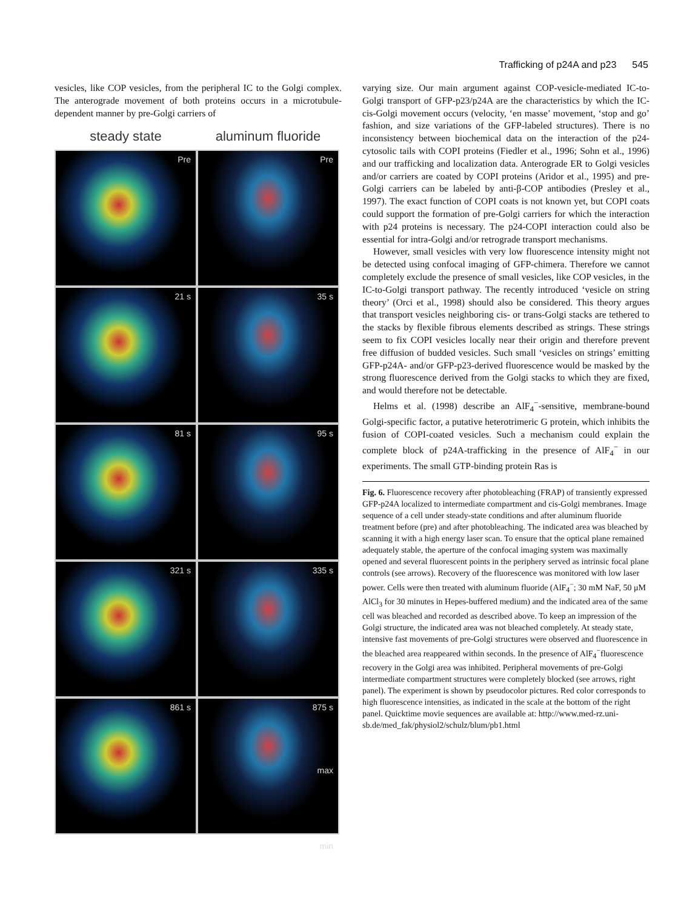Trafficking of p24A and p23 545
vesicles, like COP vesicles, from the peripheral IC to the Golgi complex. The anterograde movement of both proteins occurs in a microtubule-dependent manner by pre-Golgi carriers of
steady state aluminum fluoride
Pre
Pre
21 s
35 s
81 s
95 s
321 s
335 s
861 s
875 s
max
min
varying size. Our main argument against COP-vesicle-mediated IC-to-Golgi transport of GFP-p23/p24A are the characteristics by which the IC-cis-Golgi movement occurs (velocity, ‘en masse’ movement, ‘stop and go’ fashion, and size variations of the GFP-labeled structures). There is no inconsistency between biochemical data on the interaction of the p24-cytosolic tails with COPI proteins (Fiedler et al., 1996; Sohn et al., 1996) and our trafficking and localization data. Anterograde ER to Golgi vesicles and/or carriers are coated by COPI proteins (Aridor et al., 1995) and pre-Golgi carriers can be labeled by anti-β-COP antibodies (Presley et al., 1997). The exact function of COPI coats is not known yet, but COPI coats could support the formation of pre-Golgi carriers for which the interaction with p24 proteins is necessary. The p24-COPI interaction could also be essential for intra-Golgi and/or retrograde transport mechanisms.
However, small vesicles with very low fluorescence intensity might not be detected using confocal imaging of GFP-chimera. Therefore we cannot completely exclude the presence of small vesicles, like COP vesicles, in the IC-to-Golgi transport pathway. The recently introduced ‘vesicle on string theory’ (Orci et al., 1998) should also be considered. This theory argues that transport vesicles neighboring cis- or trans-Golgi stacks are tethered to the stacks by flexible fibrous elements described as strings. These strings seem to fix COPI vesicles locally near their origin and therefore prevent free diffusion of budded vesicles. Such small ‘vesicles on strings’ emitting GFP-p24A- and/or GFP-p23-derived fluorescence would be masked by the strong fluorescence derived from the Golgi stacks to which they are fixed, and would therefore not be detectable.
Helms et al. (1998) describe an AlF<sub>4</sub><sup>−</sup>-sensitive, membrane-bound Golgi-specific factor, a putative heterotrimeric G protein, which inhibits the fusion of COPI-coated vesicles. Such a mechanism could explain the complete block of p24A-trafficking in the presence of AlF<sub>4</sub><sup>−</sup> in our experiments. The small GTP-binding protein Ras is
Fig. 6. Fluorescence recovery after photobleaching (FRAP) of transiently expressed GFP-p24A localized to intermediate compartment and cis-Golgi membranes. Image sequence of a cell under steady-state conditions and after aluminum fluoride treatment before (pre) and after photobleaching. The indicated area was bleached by scanning it with a high energy laser scan. To ensure that the optical plane remained adequately stable, the aperture of the confocal imaging system was maximally opened and several fluorescent points in the periphery served as intrinsic focal plane controls (see arrows). Recovery of the fluorescence was monitored with low laser power. Cells were then treated with aluminum fluoride (AlF<sub>4</sub><sup>−</sup>; 30 mM NaF, 50 μM AlCl<sub>3</sub> for 30 minutes in Hepes-buffered medium) and the indicated area of the same cell was bleached and recorded as described above. To keep an impression of the Golgi structure, the indicated area was not bleached completely. At steady state, intensive fast movements of pre-Golgi structures were observed and fluorescence in the bleached area reappeared within seconds. In the presence of AlF<sub>4</sub><sup>−</sup>fluorescence recovery in the Golgi area was inhibited. Peripheral movements of pre-Golgi intermediate compartment structures were completely blocked (see arrows, right panel). The experiment is shown by pseudocolor pictures. Red color corresponds to high fluorescence intensities, as indicated in the scale at the bottom of the right panel. Quicktime movie sequences are available at: http://www.med-rz.uni-sb.de/med_fak/physiol2/schulz/blum/pb1.html